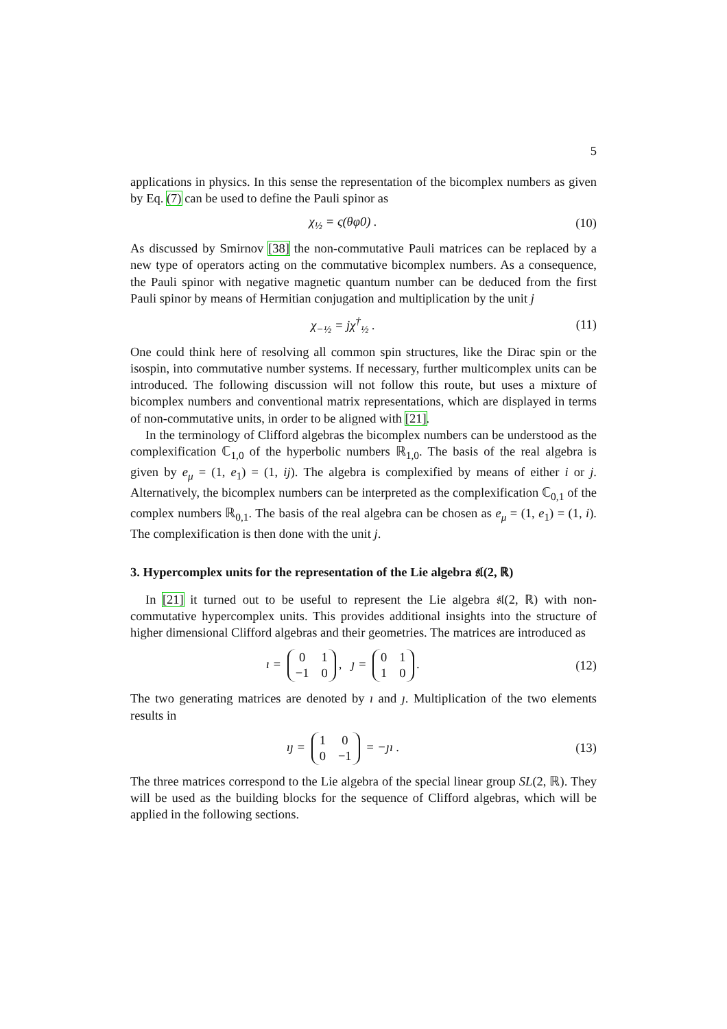5
applications in physics. In this sense the representation of the bicomplex numbers as given by Eq. (7) can be used to define the Pauli spinor as
χ<sub>½</sub> = ς(θφ0) . (10)
As discussed by Smirnov [38] the non-commutative Pauli matrices can be replaced by a new type of operators acting on the commutative bicomplex numbers. As a consequence, the Pauli spinor with negative magnetic quantum number can be deduced from the first Pauli spinor by means of Hermitian conjugation and multiplication by the unit j
χ<sub>−½</sub> = jχ<sup>†</sup><sub>½</sub> . (11)
One could think here of resolving all common spin structures, like the Dirac spin or the isospin, into commutative number systems. If necessary, further multicomplex units can be introduced. The following discussion will not follow this route, but uses a mixture of bicomplex numbers and conventional matrix representations, which are displayed in terms of non-commutative units, in order to be aligned with [21].
In the terminology of Clifford algebras the bicomplex numbers can be understood as the complexification ℂ<sub>1,0</sub> of the hyperbolic numbers ℝ<sub>1,0</sub>. The basis of the real algebra is given by e<sub>μ</sub> = (1, e<sub>1</sub>) = (1, ij). The algebra is complexified by means of either i or j. Alternatively, the bicomplex numbers can be interpreted as the complexification ℂ<sub>0,1</sub> of the complex numbers ℝ<sub>0,1</sub>. The basis of the real algebra can be chosen as e<sub>μ</sub> = (1, e<sub>1</sub>) = (1, i). The complexification is then done with the unit j.
3. Hypercomplex units for the representation of the Lie algebra 𝔰𝔩(2, ℝ)
In [21] it turned out to be useful to represent the Lie algebra 𝔰𝔩(2, ℝ) with non-commutative hypercomplex units. This provides additional insights into the structure of higher dimensional Clifford algebras and their geometries. The matrices are introduced as
ı =
| 0 | 1 |
| −1 | 0 |
, ȷ =
| 0 | 1 |
| 1 | 0 |
.
(12)
The two generating matrices are denoted by ı and ȷ. Multiplication of the two elements results in
ıȷ =
| 1 | 0 |
| 0 | −1 |
= −ȷı .
(13)
The three matrices correspond to the Lie algebra of the special linear group SL(2, ℝ). They will be used as the building blocks for the sequence of Clifford algebras, which will be applied in the following sections.